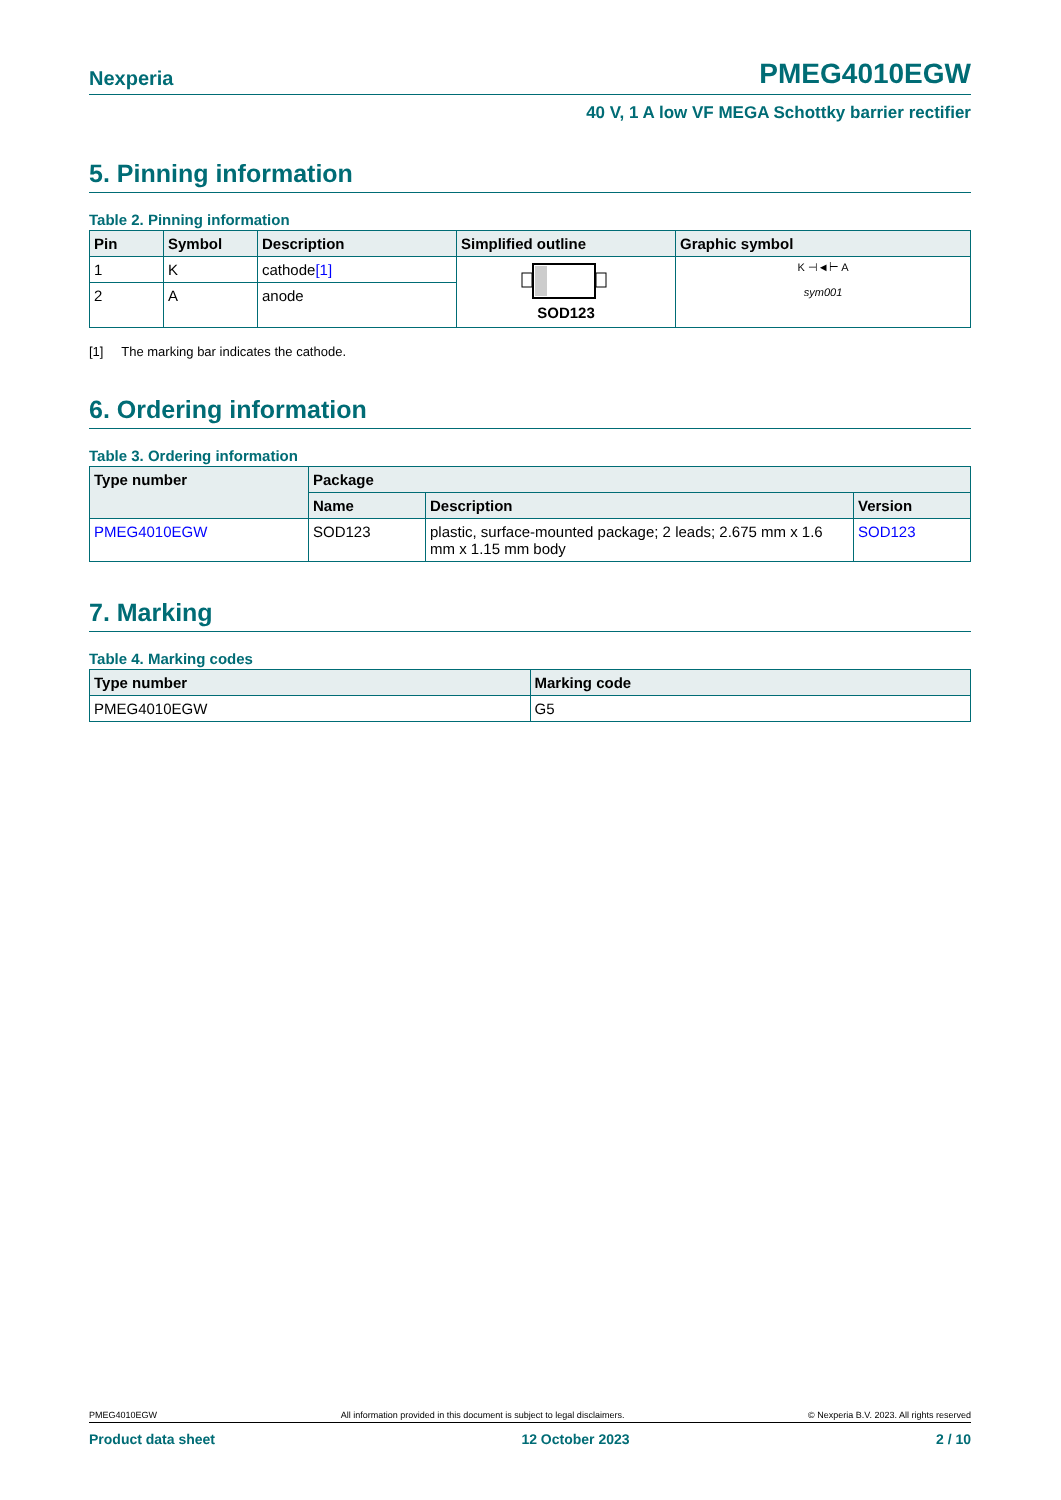Nexperia PMEG4010EGW
40 V, 1 A low VF MEGA Schottky barrier rectifier
5. Pinning information
Table 2. Pinning information
| Pin | Symbol | Description | Simplified outline | Graphic symbol |
| --- | --- | --- | --- | --- |
| 1 | K | cathode [1] | SOD123 | K ⊣◄⊢ A sym001 |
| 2 | A | anode | | |
[1] The marking bar indicates the cathode.
6. Ordering information
Table 3. Ordering information
| Type number | Package | | |
| --- | --- | --- | --- |
| | Name | Description | Version |
| PMEG4010EGW | SOD123 | plastic, surface-mounted package; 2 leads; 2.675 mm x 1.6 mm x 1.15 mm body | SOD123 |
7. Marking
Table 4. Marking codes
| Type number | Marking code |
| --- | --- |
| PMEG4010EGW | G5 |
PMEG4010EGW All information provided in this document is subject to legal disclaimers. © Nexperia B.V. 2023. All rights reserved
Product data sheet 12 October 2023 2 / 10